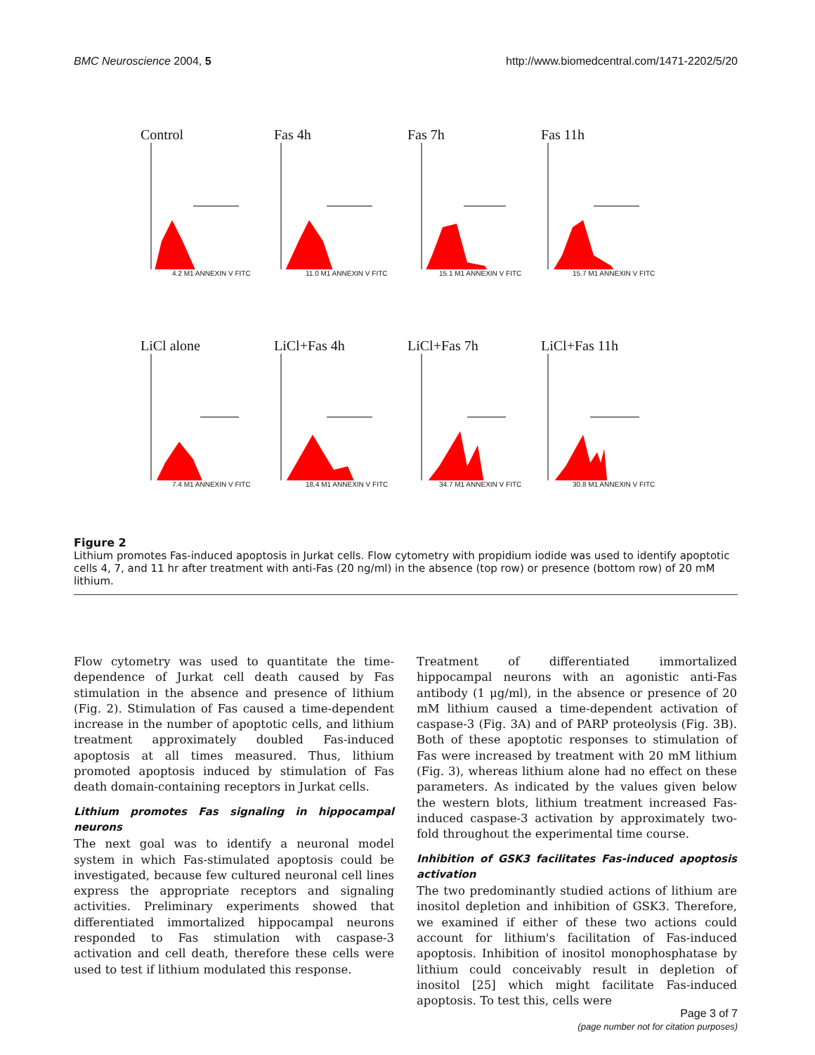BMC Neuroscience 2004, 5 http://www.biomedcentral.com/1471-2202/5/20
Control
4.2 M1 ANNEXIN V FITC
Fas 4h
11.0 M1 ANNEXIN V FITC
Fas 7h
15.1 M1 ANNEXIN V FITC
Fas 11h
15.7 M1 ANNEXIN V FITC
LiCl alone
7.4 M1 ANNEXIN V FITC
LiCl+Fas 4h
18.4 M1 ANNEXIN V FITC
LiCl+Fas 7h
34.7 M1 ANNEXIN V FITC
LiCl+Fas 11h
30.8 M1 ANNEXIN V FITC
Figure 2
Lithium promotes Fas-induced apoptosis in Jurkat cells. Flow cytometry with propidium iodide was used to identify apoptotic cells 4, 7, and 11 hr after treatment with anti-Fas (20 ng/ml) in the absence (top row) or presence (bottom row) of 20 mM lithium.
Flow cytometry was used to quantitate the time-dependence of Jurkat cell death caused by Fas stimulation in the absence and presence of lithium (Fig. 2). Stimulation of Fas caused a time-dependent increase in the number of apoptotic cells, and lithium treatment approximately doubled Fas-induced apoptosis at all times measured. Thus, lithium promoted apoptosis induced by stimulation of Fas death domain-containing receptors in Jurkat cells.
Lithium promotes Fas signaling in hippocampal neurons
The next goal was to identify a neuronal model system in which Fas-stimulated apoptosis could be investigated, because few cultured neuronal cell lines express the appropriate receptors and signaling activities. Preliminary experiments showed that differentiated immortalized hippocampal neurons responded to Fas stimulation with caspase-3 activation and cell death, therefore these cells were used to test if lithium modulated this response.
Treatment of differentiated immortalized hippocampal neurons with an agonistic anti-Fas antibody (1 μg/ml), in the absence or presence of 20 mM lithium caused a time-dependent activation of caspase-3 (Fig. 3A) and of PARP proteolysis (Fig. 3B). Both of these apoptotic responses to stimulation of Fas were increased by treatment with 20 mM lithium (Fig. 3), whereas lithium alone had no effect on these parameters. As indicated by the values given below the western blots, lithium treatment increased Fas-induced caspase-3 activation by approximately two-fold throughout the experimental time course.
Inhibition of GSK3 facilitates Fas-induced apoptosis activation
The two predominantly studied actions of lithium are inositol depletion and inhibition of GSK3. Therefore, we examined if either of these two actions could account for lithium's facilitation of Fas-induced apoptosis. Inhibition of inositol monophosphatase by lithium could conceivably result in depletion of inositol [25] which might facilitate Fas-induced apoptosis. To test this, cells were
Page 3 of 7
(page number not for citation purposes)